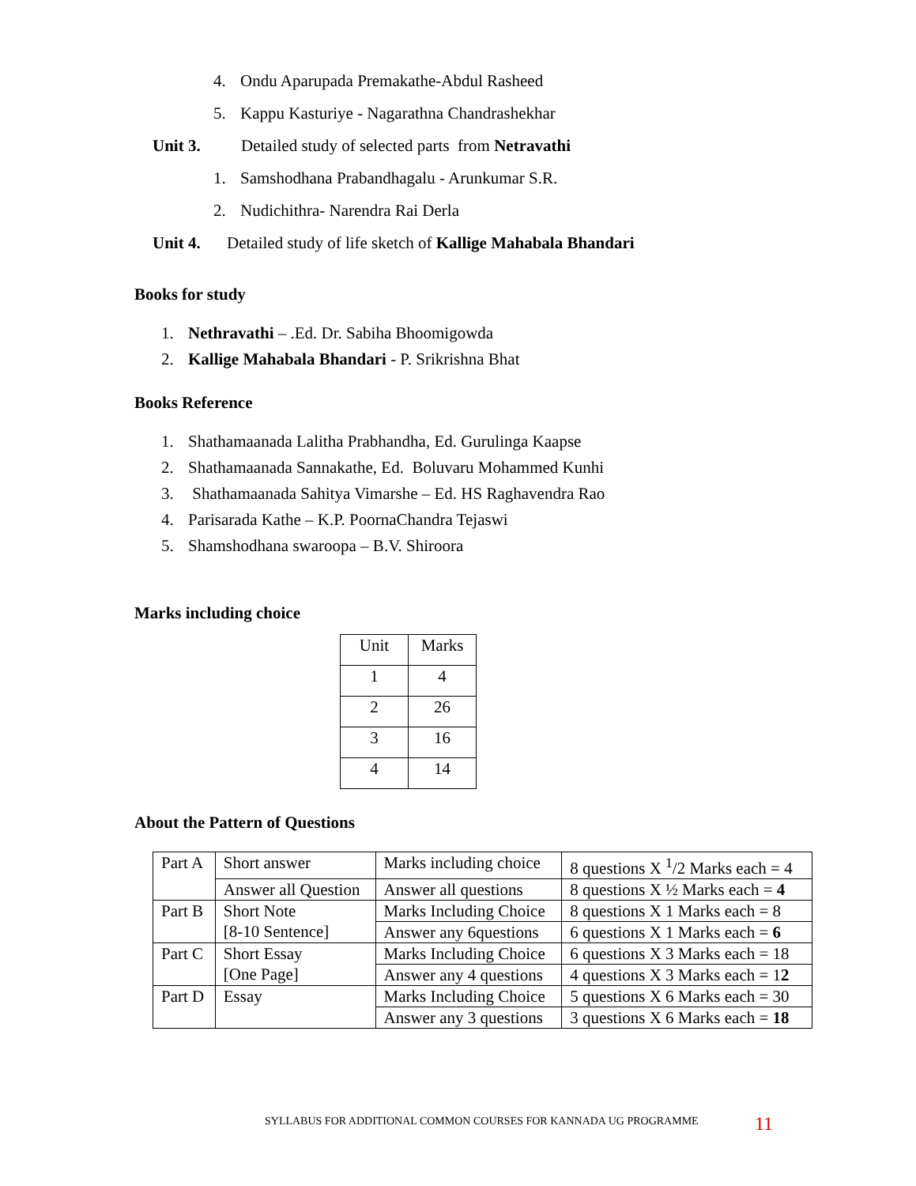4. Ondu Aparupada Premakathe-Abdul Rasheed
5. Kappu Kasturiye - Nagarathna Chandrashekhar
Unit 3. Detailed study of selected parts from Netravathi
1. Samshodhana Prabandhagalu - Arunkumar S.R.
2. Nudichithra- Narendra Rai Derla
Unit 4. Detailed study of life sketch of Kallige Mahabala Bhandari
Books for study
1. Nethravathi – .Ed. Dr. Sabiha Bhoomigowda
2. Kallige Mahabala Bhandari - P. Srikrishna Bhat
Books Reference
1. Shathamaanada Lalitha Prabhandha, Ed. Gurulinga Kaapse
2. Shathamaanada Sannakathe, Ed. Boluvaru Mohammed Kunhi
3. Shathamaanada Sahitya Vimarshe – Ed. HS Raghavendra Rao
4. Parisarada Kathe – K.P. PoornaChandra Tejaswi
5. Shamshodhana swaroopa – B.V. Shiroora
Marks including choice
| Unit | Marks |
| 1 | 4 |
| 2 | 26 |
| 3 | 16 |
| 4 | 14 |
About the Pattern of Questions
| Part A | Short answer | Marks including choice | 8 questions X <sup>1</sup>/2 Marks each = 4 |
| | Answer all Question | Answer all questions | 8 questions X ½ Marks each = 4 |
| Part B | Short Note [8-10 Sentence] | Marks Including Choice | 8 questions X 1 Marks each = 8 |
| | | Answer any 6questions | 6 questions X 1 Marks each = 6 |
| Part C | Short Essay [One Page] | Marks Including Choice | 6 questions X 3 Marks each = 18 |
| | | Answer any 4 questions | 4 questions X 3 Marks each = 1 2 |
| Part D | Essay | Marks Including Choice | 5 questions X 6 Marks each = 30 |
| | | Answer any 3 questions | 3 questions X 6 Marks each = 18 |
SYLLABUS FOR ADDITIONAL COMMON COURSES FOR KANNADA UG PROGRAMME
11